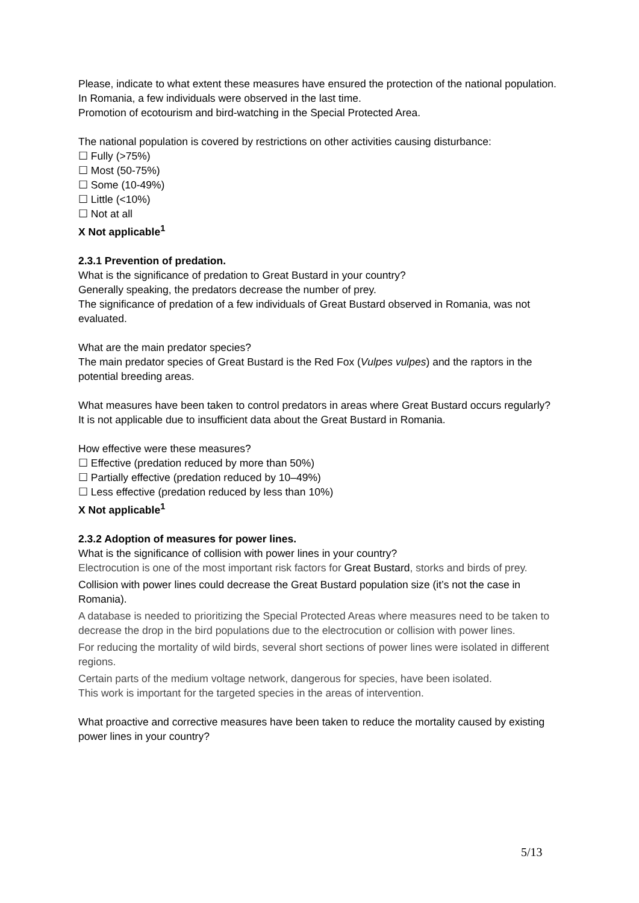Please, indicate to what extent these measures have ensured the protection of the national population.
In Romania, a few individuals were observed in the last time.
Promotion of ecotourism and bird-watching in the Special Protected Area.
The national population is covered by restrictions on other activities causing disturbance:
☐ Fully (>75%)
☐ Most (50-75%)
☐ Some (10-49%)
☐ Little (<10%)
☐ Not at all
X Not applicable<sup>1</sup>
2.3.1 Prevention of predation.
What is the significance of predation to Great Bustard in your country?
Generally speaking, the predators decrease the number of prey.
The significance of predation of a few individuals of Great Bustard observed in Romania, was not evaluated.
What are the main predator species?
The main predator species of Great Bustard is the Red Fox (Vulpes vulpes) and the raptors in the potential breeding areas.
What measures have been taken to control predators in areas where Great Bustard occurs regularly?
It is not applicable due to insufficient data about the Great Bustard in Romania.
How effective were these measures?
☐ Effective (predation reduced by more than 50%)
☐ Partially effective (predation reduced by 10–49%)
☐ Less effective (predation reduced by less than 10%)
X Not applicable<sup>1</sup>
2.3.2 Adoption of measures for power lines.
What is the significance of collision with power lines in your country?
Electrocution is one of the most important risk factors for Great Bustard, storks and birds of prey.
Collision with power lines could decrease the Great Bustard population size (it’s not the case in Romania).
A database is needed to prioritizing the Special Protected Areas where measures need to be taken to decrease the drop in the bird populations due to the electrocution or collision with power lines.
For reducing the mortality of wild birds, several short sections of power lines were isolated in different regions.
Certain parts of the medium voltage network, dangerous for species, have been isolated.
This work is important for the targeted species in the areas of intervention.
What proactive and corrective measures have been taken to reduce the mortality caused by existing power lines in your country?
5/13